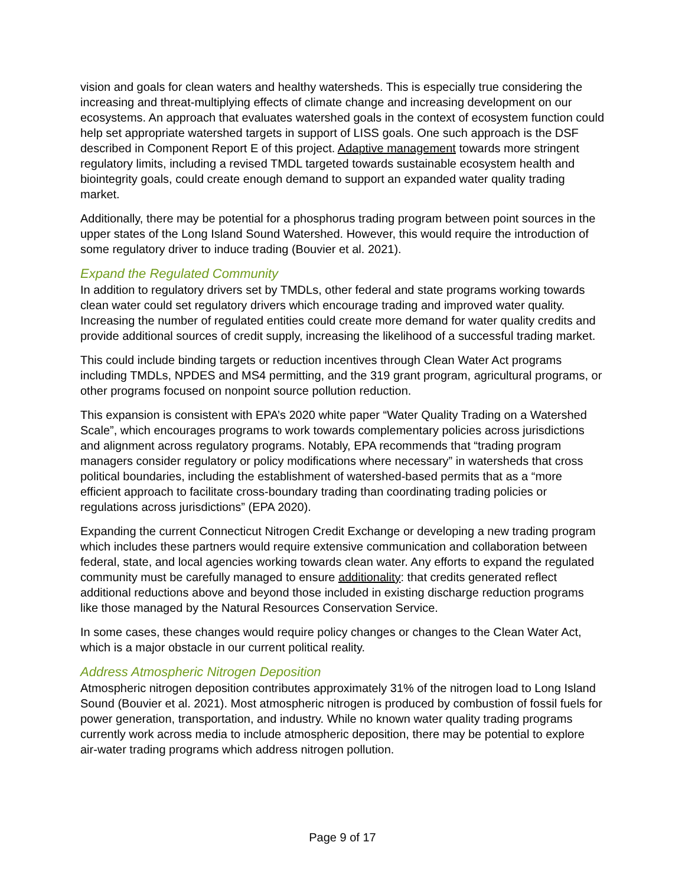vision and goals for clean waters and healthy watersheds. This is especially true considering the increasing and threat-multiplying effects of climate change and increasing development on our ecosystems. An approach that evaluates watershed goals in the context of ecosystem function could help set appropriate watershed targets in support of LISS goals. One such approach is the DSF described in Component Report E of this project. Adaptive management towards more stringent regulatory limits, including a revised TMDL targeted towards sustainable ecosystem health and biointegrity goals, could create enough demand to support an expanded water quality trading market.
Additionally, there may be potential for a phosphorus trading program between point sources in the upper states of the Long Island Sound Watershed. However, this would require the introduction of some regulatory driver to induce trading (Bouvier et al. 2021).
Expand the Regulated Community
In addition to regulatory drivers set by TMDLs, other federal and state programs working towards clean water could set regulatory drivers which encourage trading and improved water quality. Increasing the number of regulated entities could create more demand for water quality credits and provide additional sources of credit supply, increasing the likelihood of a successful trading market.
This could include binding targets or reduction incentives through Clean Water Act programs including TMDLs, NPDES and MS4 permitting, and the 319 grant program, agricultural programs, or other programs focused on nonpoint source pollution reduction.
This expansion is consistent with EPA’s 2020 white paper “Water Quality Trading on a Watershed Scale”, which encourages programs to work towards complementary policies across jurisdictions and alignment across regulatory programs. Notably, EPA recommends that “trading program managers consider regulatory or policy modifications where necessary” in watersheds that cross political boundaries, including the establishment of watershed-based permits that as a “more efficient approach to facilitate cross-boundary trading than coordinating trading policies or regulations across jurisdictions” (EPA 2020).
Expanding the current Connecticut Nitrogen Credit Exchange or developing a new trading program which includes these partners would require extensive communication and collaboration between federal, state, and local agencies working towards clean water. Any efforts to expand the regulated community must be carefully managed to ensure additionality: that credits generated reflect additional reductions above and beyond those included in existing discharge reduction programs like those managed by the Natural Resources Conservation Service.
In some cases, these changes would require policy changes or changes to the Clean Water Act, which is a major obstacle in our current political reality.
Address Atmospheric Nitrogen Deposition
Atmospheric nitrogen deposition contributes approximately 31% of the nitrogen load to Long Island Sound (Bouvier et al. 2021). Most atmospheric nitrogen is produced by combustion of fossil fuels for power generation, transportation, and industry. While no known water quality trading programs currently work across media to include atmospheric deposition, there may be potential to explore air-water trading programs which address nitrogen pollution.
Page 9 of 17